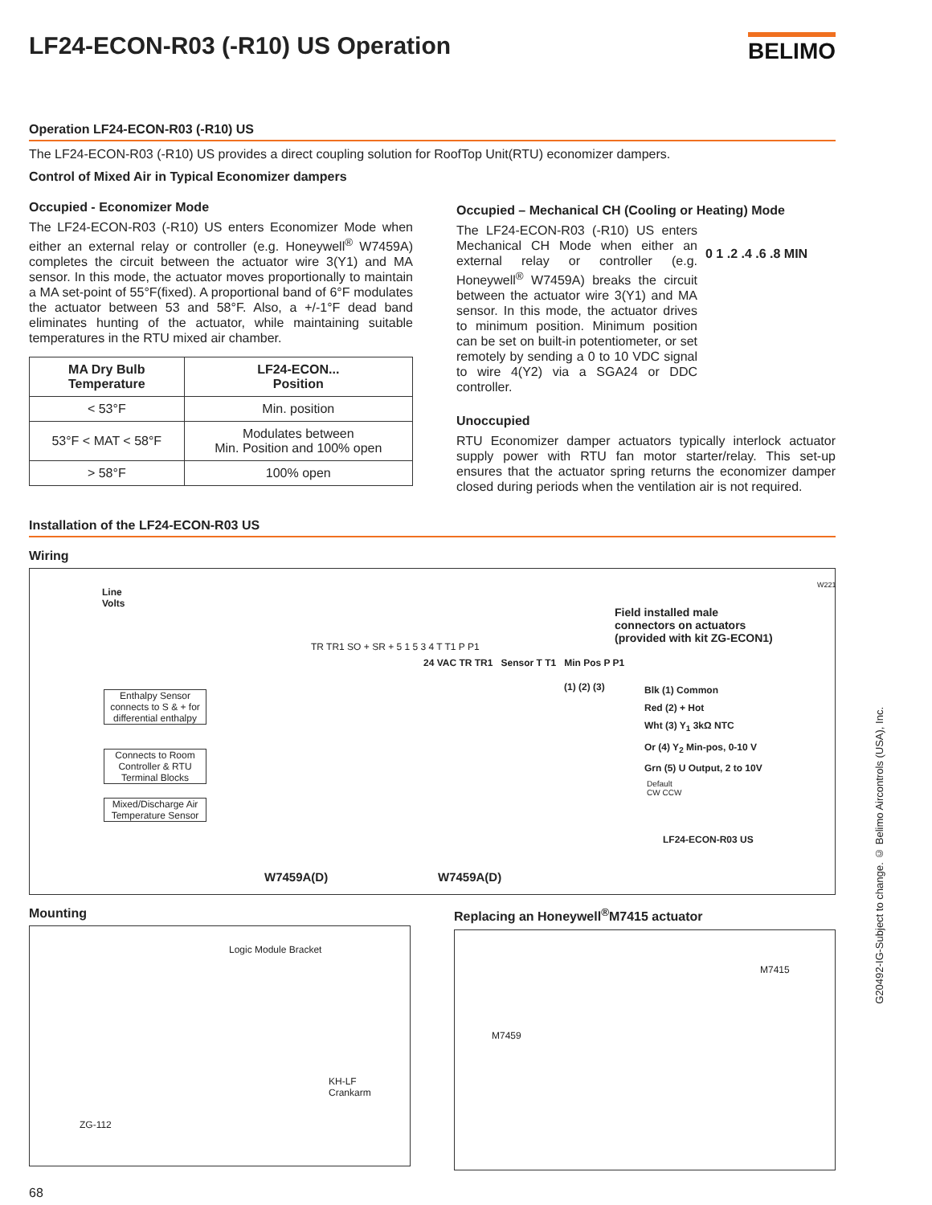LF24-ECON-R03 (-R10) US Operation BELIMO
Operation LF24-ECON-R03 (-R10) US
The LF24-ECON-R03 (-R10) US provides a direct coupling solution for RoofTop Unit(RTU) economizer dampers.
Control of Mixed Air in Typical Economizer dampers
Occupied - Economizer Mode
The LF24-ECON-R03 (-R10) US enters Economizer Mode when either an external relay or controller (e.g. Honeywell<sup>®</sup> W7459A) completes the circuit between the actuator wire 3(Y1) and MA sensor. In this mode, the actuator moves proportionally to maintain a MA set-point of 55°F(fixed). A proportional band of 6°F modulates the actuator between 53 and 58°F. Also, a +/-1°F dead band eliminates hunting of the actuator, while maintaining suitable temperatures in the RTU mixed air chamber.
| MA Dry Bulb Temperature | LF24-ECON... Position |
| --- | --- |
| < 53°F | Min. position |
| 53°F < MAT < 58°F | Modulates between Min. Position and 100% open |
| > 58°F | 100% open |
Occupied – Mechanical CH (Cooling or Heating) Mode
The LF24-ECON-R03 (-R10) US enters Mechanical CH Mode when either an external relay or controller (e.g. Honeywell<sup>®</sup> W7459A) breaks the circuit between the actuator wire 3(Y1) and MA sensor. In this mode, the actuator drives to minimum position. Minimum position can be set on built-in potentiometer, or set remotely by sending a 0 to 10 VDC signal to wire 4(Y2) via a SGA24 or DDC controller.
0 1 .2 .4 .6 .8 MIN
Unoccupied
RTU Economizer damper actuators typically interlock actuator supply power with RTU fan motor starter/relay. This set-up ensures that the actuator spring returns the economizer damper closed during periods when the ventilation air is not required.
Installation of the LF24-ECON-R03 US
Wiring
Line
Volts
W221
Field installed male
connectors on actuators
(provided with kit ZG-ECON1)
Enthalpy Sensor connects to S & + for differential enthalpy
Connects to Room Controller & RTU Terminal Blocks
Mixed/Discharge Air Temperature Sensor
TR TR1 SO + SR + 5 1 5 3 4 T T1 P P1
24 VAC TR TR1 Sensor T T1 Min Pos P P1
(1) (2) (3) Blk (1) Common
Red (2) + Hot
Wht (3) Y<sub>1</sub> 3kΩ NTC
Or (4) Y<sub>2</sub> Min-pos, 0-10 V
Grn (5) U Output, 2 to 10V
Default
CW CCW
LF24-ECON-R03 US
W7459A(D) W7459A(D)
Mounting
Logic Module Bracket
KH-LF
Crankarm
ZG-112
Replacing an Honeywell<sup>®</sup>M7415 actuator
M7415
M7459
68
G20492-IG-Subject to change. © Belimo Aircontrols (USA), Inc.